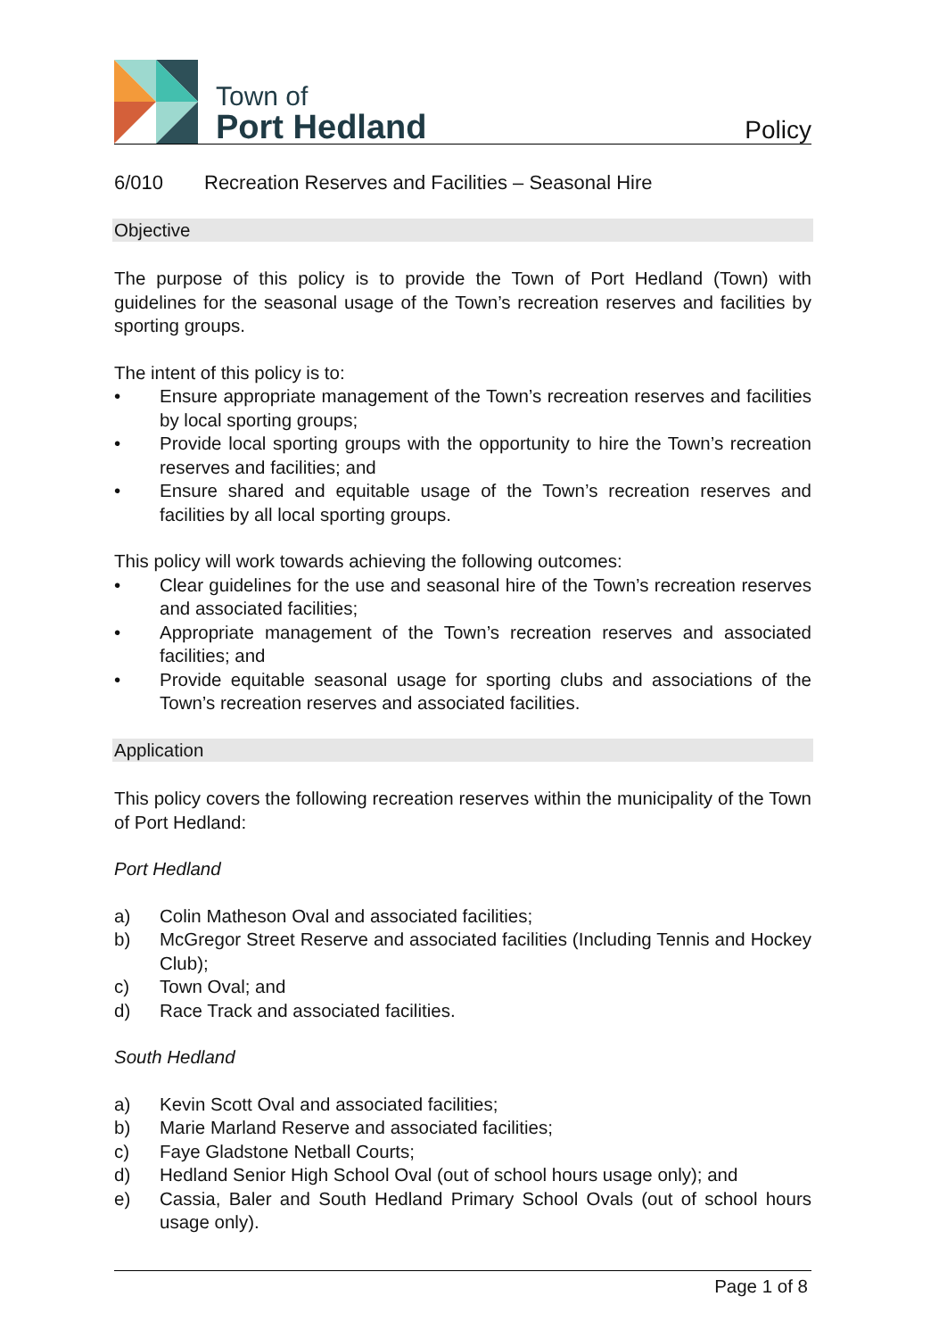Town of
Port Hedland
Policy
6/010 Recreation Reserves and Facilities – Seasonal Hire
Objective
The purpose of this policy is to provide the Town of Port Hedland (Town) with guidelines for the seasonal usage of the Town’s recreation reserves and facilities by sporting groups.
The intent of this policy is to:
• Ensure appropriate management of the Town’s recreation reserves and facilities by local sporting groups;
• Provide local sporting groups with the opportunity to hire the Town’s recreation reserves and facilities; and
• Ensure shared and equitable usage of the Town’s recreation reserves and facilities by all local sporting groups.
This policy will work towards achieving the following outcomes:
• Clear guidelines for the use and seasonal hire of the Town’s recreation reserves and associated facilities;
• Appropriate management of the Town’s recreation reserves and associated facilities; and
• Provide equitable seasonal usage for sporting clubs and associations of the Town’s recreation reserves and associated facilities.
Application
This policy covers the following recreation reserves within the municipality of the Town of Port Hedland:
Port Hedland
a) Colin Matheson Oval and associated facilities;
b) McGregor Street Reserve and associated facilities (Including Tennis and Hockey Club);
c) Town Oval; and
d) Race Track and associated facilities.
South Hedland
a) Kevin Scott Oval and associated facilities;
b) Marie Marland Reserve and associated facilities;
c) Faye Gladstone Netball Courts;
d) Hedland Senior High School Oval (out of school hours usage only); and
e) Cassia, Baler and South Hedland Primary School Ovals (out of school hours usage only).
Page 1 of 8